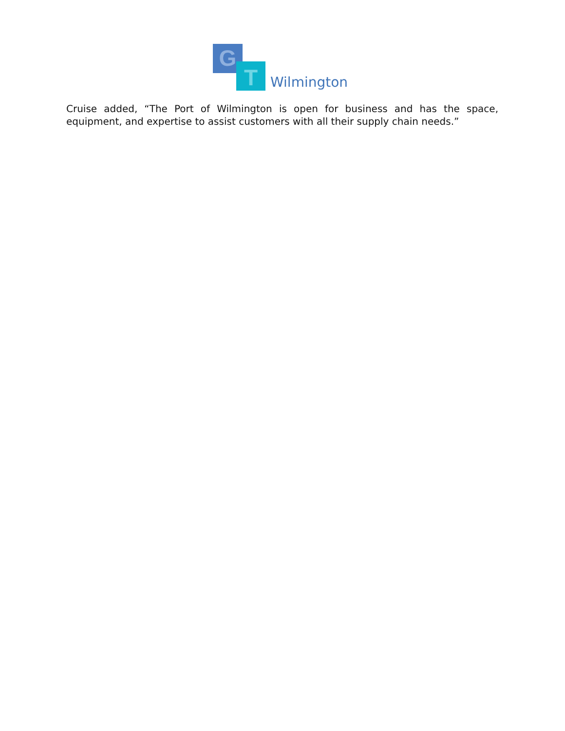G
T Wilmington
Cruise added, “The Port of Wilmington is open for business and has the space, equipment, and expertise to assist customers with all their supply chain needs.”